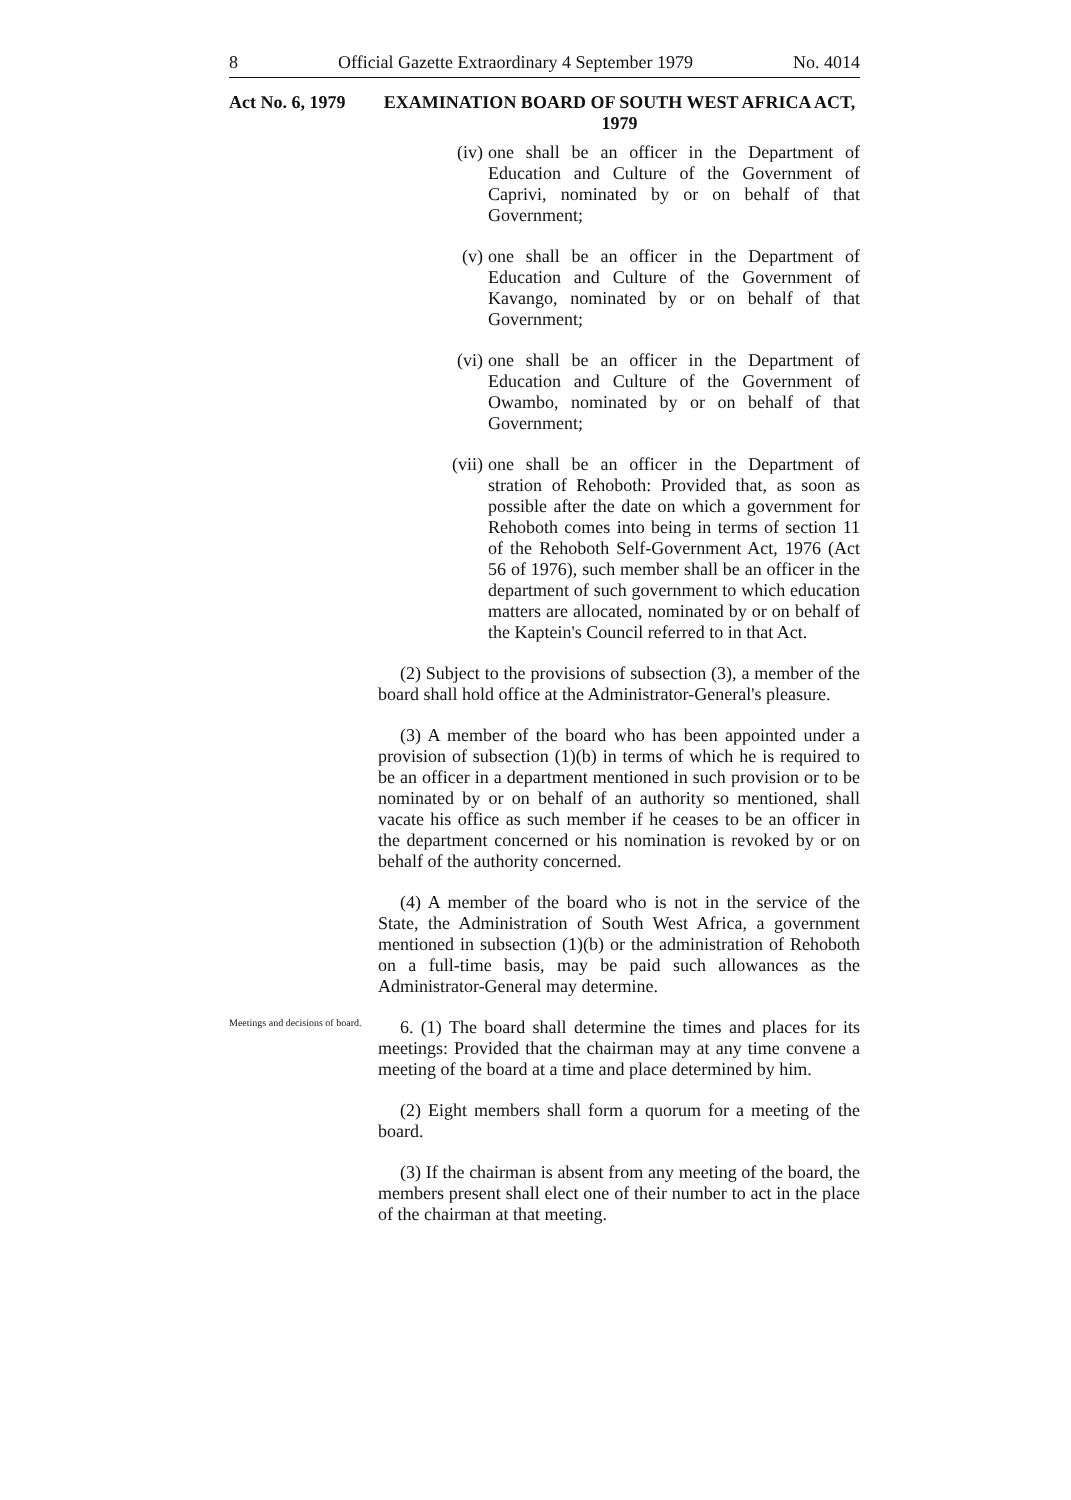8 Official Gazette Extraordinary 4 September 1979 No. 4014
Act No. 6, 1979
EXAMINATION BOARD OF SOUTH WEST AFRICA ACT, 1979
(iv)
one shall be an officer in the Department of Education and Culture of the Government of Caprivi, nominated by or on behalf of that Government;
(v) one shall be an officer in the Department of Education and Culture of the Government of Kavango, nominated by or on behalf of that Government;
(vi)
one shall be an officer in the Department of Education and Culture of the Government of Owambo, nominated by or on behalf of that Government;
(vii)
one shall be an officer in the Department of stration of Rehoboth: Provided that, as soon as possible after the date on which a government for Rehoboth comes into being in terms of section 11 of the Rehoboth Self-Government Act, 1976 (Act 56 of 1976), such member shall be an officer in the department of such government to which education matters are allocated, nominated by or on behalf of the Kaptein's Council referred to in that Act.
(2) Subject to the provisions of subsection (3), a member of the board shall hold office at the Administrator-General's pleasure.
(3) A member of the board who has been appointed under a provision of subsection (1)(b) in terms of which he is required to be an officer in a department mentioned in such provision or to be nominated by or on behalf of an authority so mentioned, shall vacate his office as such member if he ceases to be an officer in the department concerned or his nomination is revoked by or on behalf of the authority concerned.
(4) A member of the board who is not in the service of the State, the Administration of South West Africa, a government mentioned in subsection (1)(b) or the administration of Rehoboth on a full-time basis, may be paid such allowances as the Administrator-General may determine.
Meetings and decisions of board.
6. (1) The board shall determine the times and places for its meetings: Provided that the chairman may at any time convene a meeting of the board at a time and place determined by him.
(2) Eight members shall form a quorum for a meeting of the board.
(3) If the chairman is absent from any meeting of the board, the members present shall elect one of their number to act in the place of the chairman at that meeting.